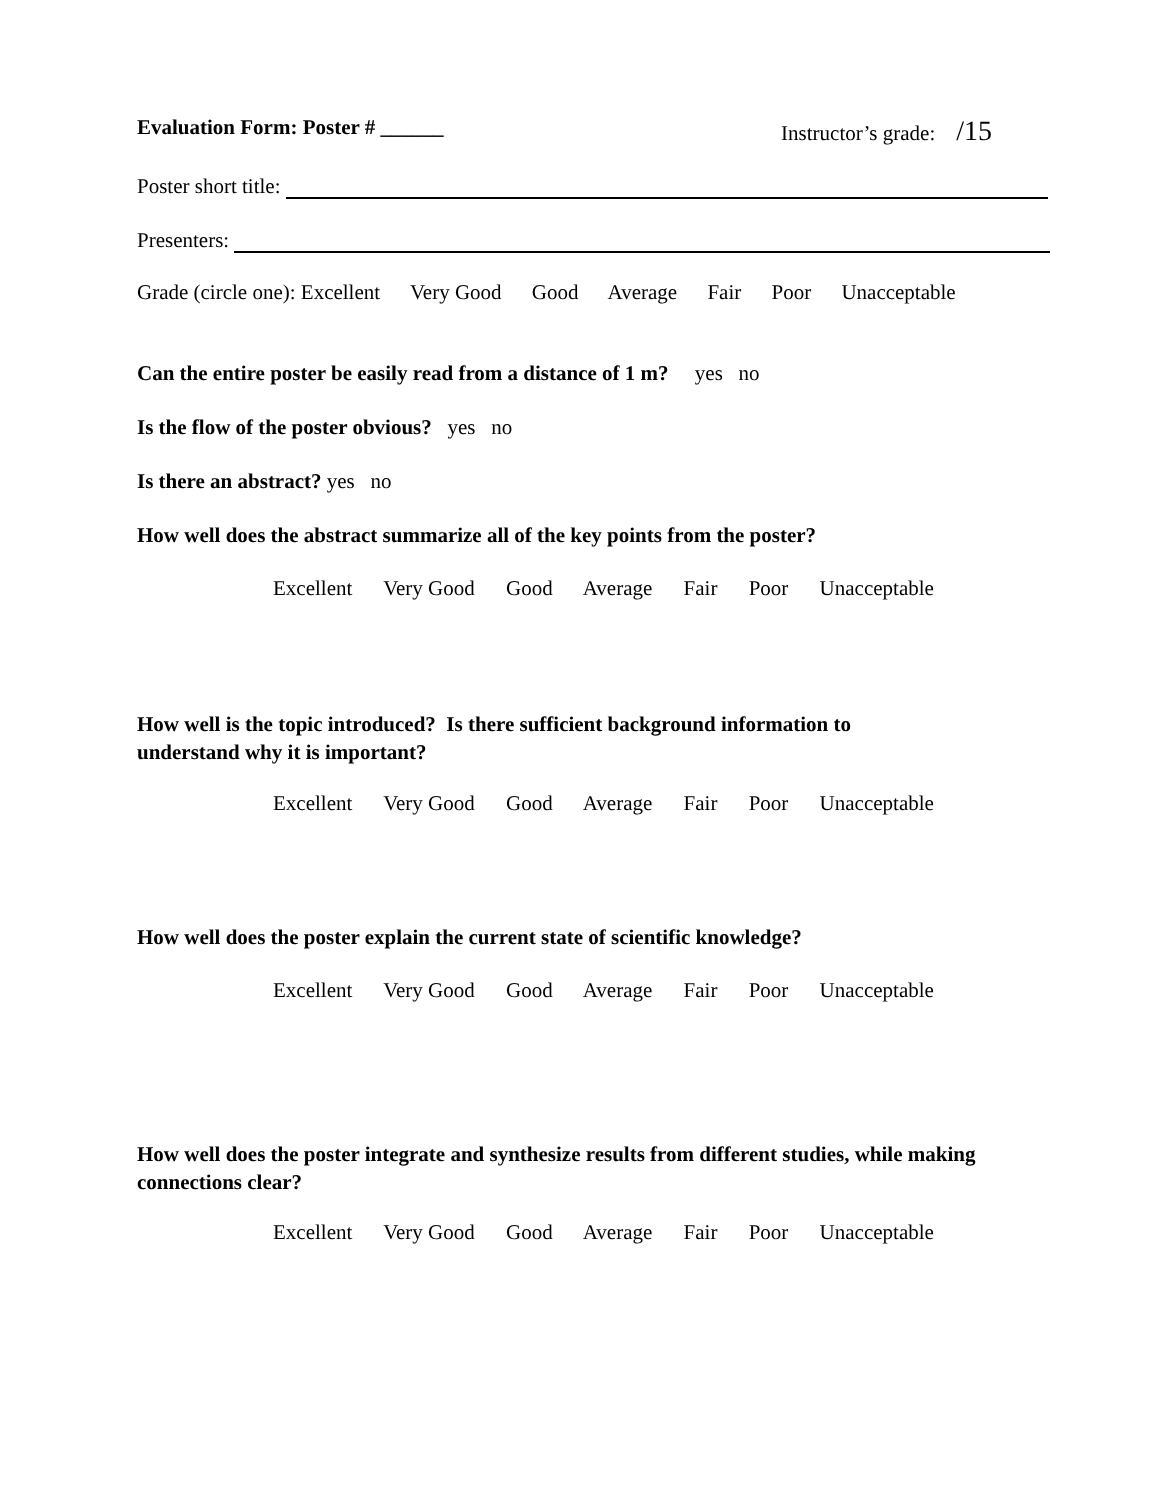Evaluation Form: Poster # ______ Instructor’s grade: /15
Poster short title:
Presenters:
Grade (circle one): Excellent Very Good Good Average Fair Poor Unacceptable
Can the entire poster be easily read from a distance of 1 m? yes no
Is the flow of the poster obvious? yes no
Is there an abstract? yes no
How well does the abstract summarize all of the key points from the poster?
Excellent Very Good Good Average Fair Poor Unacceptable
How well is the topic introduced? Is there sufficient background information to understand why it is important?
Excellent Very Good Good Average Fair Poor Unacceptable
How well does the poster explain the current state of scientific knowledge?
Excellent Very Good Good Average Fair Poor Unacceptable
How well does the poster integrate and synthesize results from different studies, while making connections clear?
Excellent Very Good Good Average Fair Poor Unacceptable